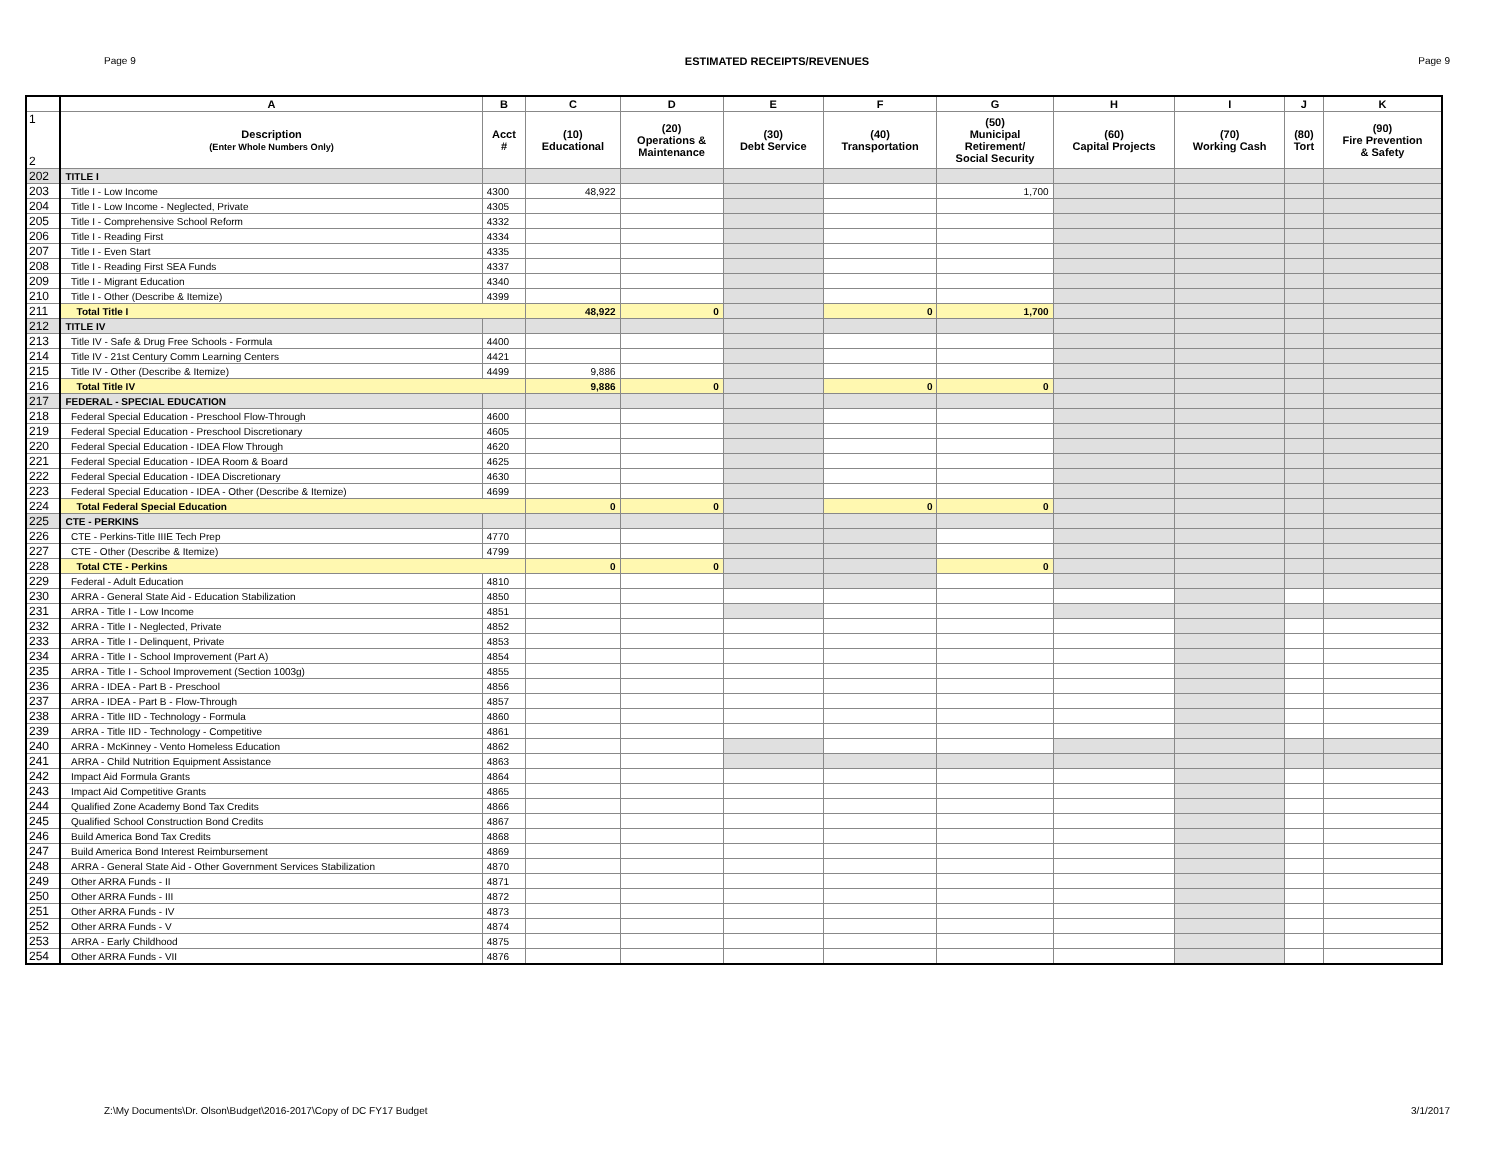Page 9 ESTIMATED RECEIPTS/REVENUES Page 9
| | A | B | C | D | E | F | G | H | I | J | K |
| --- | --- | --- | --- | --- | --- | --- | --- | --- | --- | --- | --- |
| 1 2 | Description (Enter Whole Numbers Only) | Acct # | (10) Educational | (20) Operations & Maintenance | (30) Debt Service | (40) Transportation | (50) Municipal Retirement/ Social Security | (60) Capital Projects | (70) Working Cash | (80) Tort | (90) Fire Prevention & Safety |
| 202 | TITLE I | | | | | | | | | | |
| 203 | Title I - Low Income | 4300 | 48,922 | | | | 1,700 | | | | |
| 204 | Title I - Low Income - Neglected, Private | 4305 | | | | | | | | | |
| 205 | Title I - Comprehensive School Reform | 4332 | | | | | | | | | |
| 206 | Title I - Reading First | 4334 | | | | | | | | | |
| 207 | Title I - Even Start | 4335 | | | | | | | | | |
| 208 | Title I - Reading First SEA Funds | 4337 | | | | | | | | | |
| 209 | Title I - Migrant Education | 4340 | | | | | | | | | |
| 210 | Title I - Other (Describe & Itemize) | 4399 | | | | | | | | | |
| 211 | Total Title I | | 48,922 | 0 | | 0 | 1,700 | | | | |
| 212 | TITLE IV | | | | | | | | | | |
| 213 | Title IV - Safe & Drug Free Schools - Formula | 4400 | | | | | | | | | |
| 214 | Title IV - 21st Century Comm Learning Centers | 4421 | | | | | | | | | |
| 215 | Title IV - Other (Describe & Itemize) | 4499 | 9,886 | | | | | | | | |
| 216 | Total Title IV | | 9,886 | 0 | | 0 | 0 | | | | |
| 217 | FEDERAL - SPECIAL EDUCATION | | | | | | | | | | |
| 218 | Federal Special Education - Preschool Flow-Through | 4600 | | | | | | | | | |
| 219 | Federal Special Education - Preschool Discretionary | 4605 | | | | | | | | | |
| 220 | Federal Special Education - IDEA Flow Through | 4620 | | | | | | | | | |
| 221 | Federal Special Education - IDEA Room & Board | 4625 | | | | | | | | | |
| 222 | Federal Special Education - IDEA Discretionary | 4630 | | | | | | | | | |
| 223 | Federal Special Education - IDEA - Other (Describe & Itemize) | 4699 | | | | | | | | | |
| 224 | Total Federal Special Education | | 0 | 0 | | 0 | 0 | | | | |
| 225 | CTE - PERKINS | | | | | | | | | | |
| 226 | CTE - Perkins-Title IIIE Tech Prep | 4770 | | | | | | | | | |
| 227 | CTE - Other (Describe & Itemize) | 4799 | | | | | | | | | |
| 228 | Total CTE - Perkins | | 0 | 0 | | | 0 | | | | |
| 229 | Federal - Adult Education | 4810 | | | | | | | | | |
| 230 | ARRA - General State Aid - Education Stabilization | 4850 | | | | | | | | | |
| 231 | ARRA - Title I - Low Income | 4851 | | | | | | | | | |
| 232 | ARRA - Title I - Neglected, Private | 4852 | | | | | | | | | |
| 233 | ARRA - Title I - Delinquent, Private | 4853 | | | | | | | | | |
| 234 | ARRA - Title I - School Improvement (Part A) | 4854 | | | | | | | | | |
| 235 | ARRA - Title I - School Improvement (Section 1003g) | 4855 | | | | | | | | | |
| 236 | ARRA - IDEA - Part B - Preschool | 4856 | | | | | | | | | |
| 237 | ARRA - IDEA - Part B - Flow-Through | 4857 | | | | | | | | | |
| 238 | ARRA - Title IID - Technology - Formula | 4860 | | | | | | | | | |
| 239 | ARRA - Title IID - Technology - Competitive | 4861 | | | | | | | | | |
| 240 | ARRA - McKinney - Vento Homeless Education | 4862 | | | | | | | | | |
| 241 | ARRA - Child Nutrition Equipment Assistance | 4863 | | | | | | | | | |
| 242 | Impact Aid Formula Grants | 4864 | | | | | | | | | |
| 243 | Impact Aid Competitive Grants | 4865 | | | | | | | | | |
| 244 | Qualified Zone Academy Bond Tax Credits | 4866 | | | | | | | | | |
| 245 | Qualified School Construction Bond Credits | 4867 | | | | | | | | | |
| 246 | Build America Bond Tax Credits | 4868 | | | | | | | | | |
| 247 | Build America Bond Interest Reimbursement | 4869 | | | | | | | | | |
| 248 | ARRA - General State Aid - Other Government Services Stabilization | 4870 | | | | | | | | | |
| 249 | Other ARRA Funds - II | 4871 | | | | | | | | | |
| 250 | Other ARRA Funds - III | 4872 | | | | | | | | | |
| 251 | Other ARRA Funds - IV | 4873 | | | | | | | | | |
| 252 | Other ARRA Funds - V | 4874 | | | | | | | | | |
| 253 | ARRA - Early Childhood | 4875 | | | | | | | | | |
| 254 | Other ARRA Funds - VII | 4876 | | | | | | | | | |
Z:\My Documents\Dr. Olson\Budget\2016-2017\Copy of DC FY17 Budget 3/1/2017